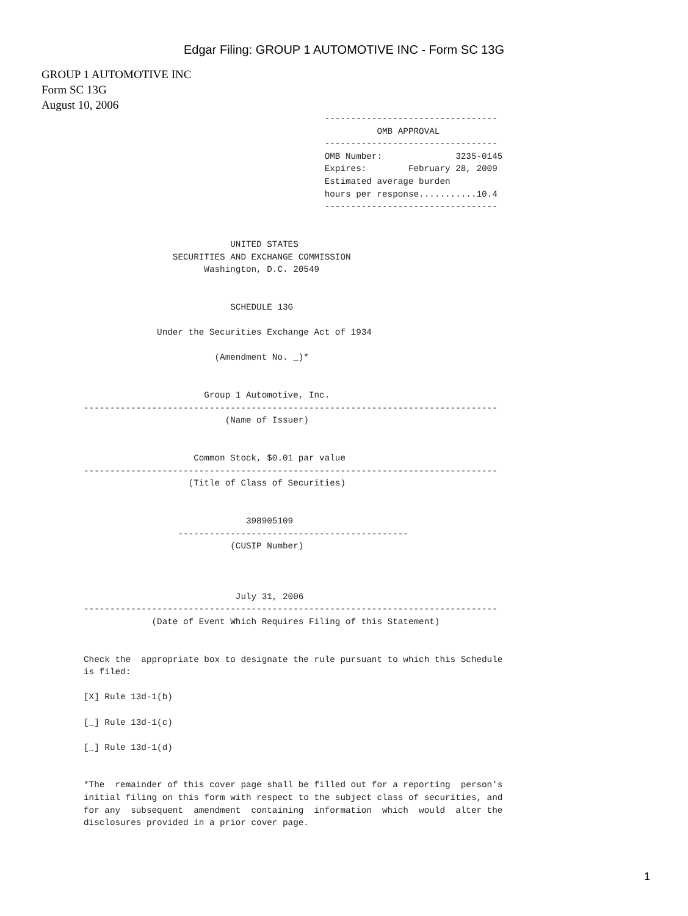Edgar Filing: GROUP 1 AUTOMOTIVE INC - Form SC 13G
GROUP 1 AUTOMOTIVE INC
Form SC 13G
August 10, 2006
                                              ---------------------------------
                                                        OMB APPROVAL
                                              ---------------------------------
                                              OMB Number:              3235-0145
                                              Expires:        February 28, 2009
                                              Estimated average burden
                                              hours per response...........10.4
                                              ---------------------------------


                            UNITED STATES
                 SECURITIES AND EXCHANGE COMMISSION
                       Washington, D.C. 20549


                            SCHEDULE 13G

              Under the Securities Exchange Act of 1934

                         (Amendment No. _)*


                       Group 1 Automotive, Inc.
-------------------------------------------------------------------------------
                           (Name of Issuer)


                     Common Stock, $0.01 par value
-------------------------------------------------------------------------------
                    (Title of Class of Securities)


                               398905109
                  --------------------------------------------
                            (CUSIP Number)



                             July 31, 2006
-------------------------------------------------------------------------------
             (Date of Event Which Requires Filing of this Statement)


Check the  appropriate box to designate the rule pursuant to which this Schedule
is filed:

[X] Rule 13d-1(b)

[_] Rule 13d-1(c)

[_] Rule 13d-1(d)


*The  remainder of this cover page shall be filled out for a reporting  person's
initial filing on this form with respect to the subject class of securities, and
for any  subsequent  amendment  containing  information  which  would  alter the
disclosures provided in a prior cover page.
1